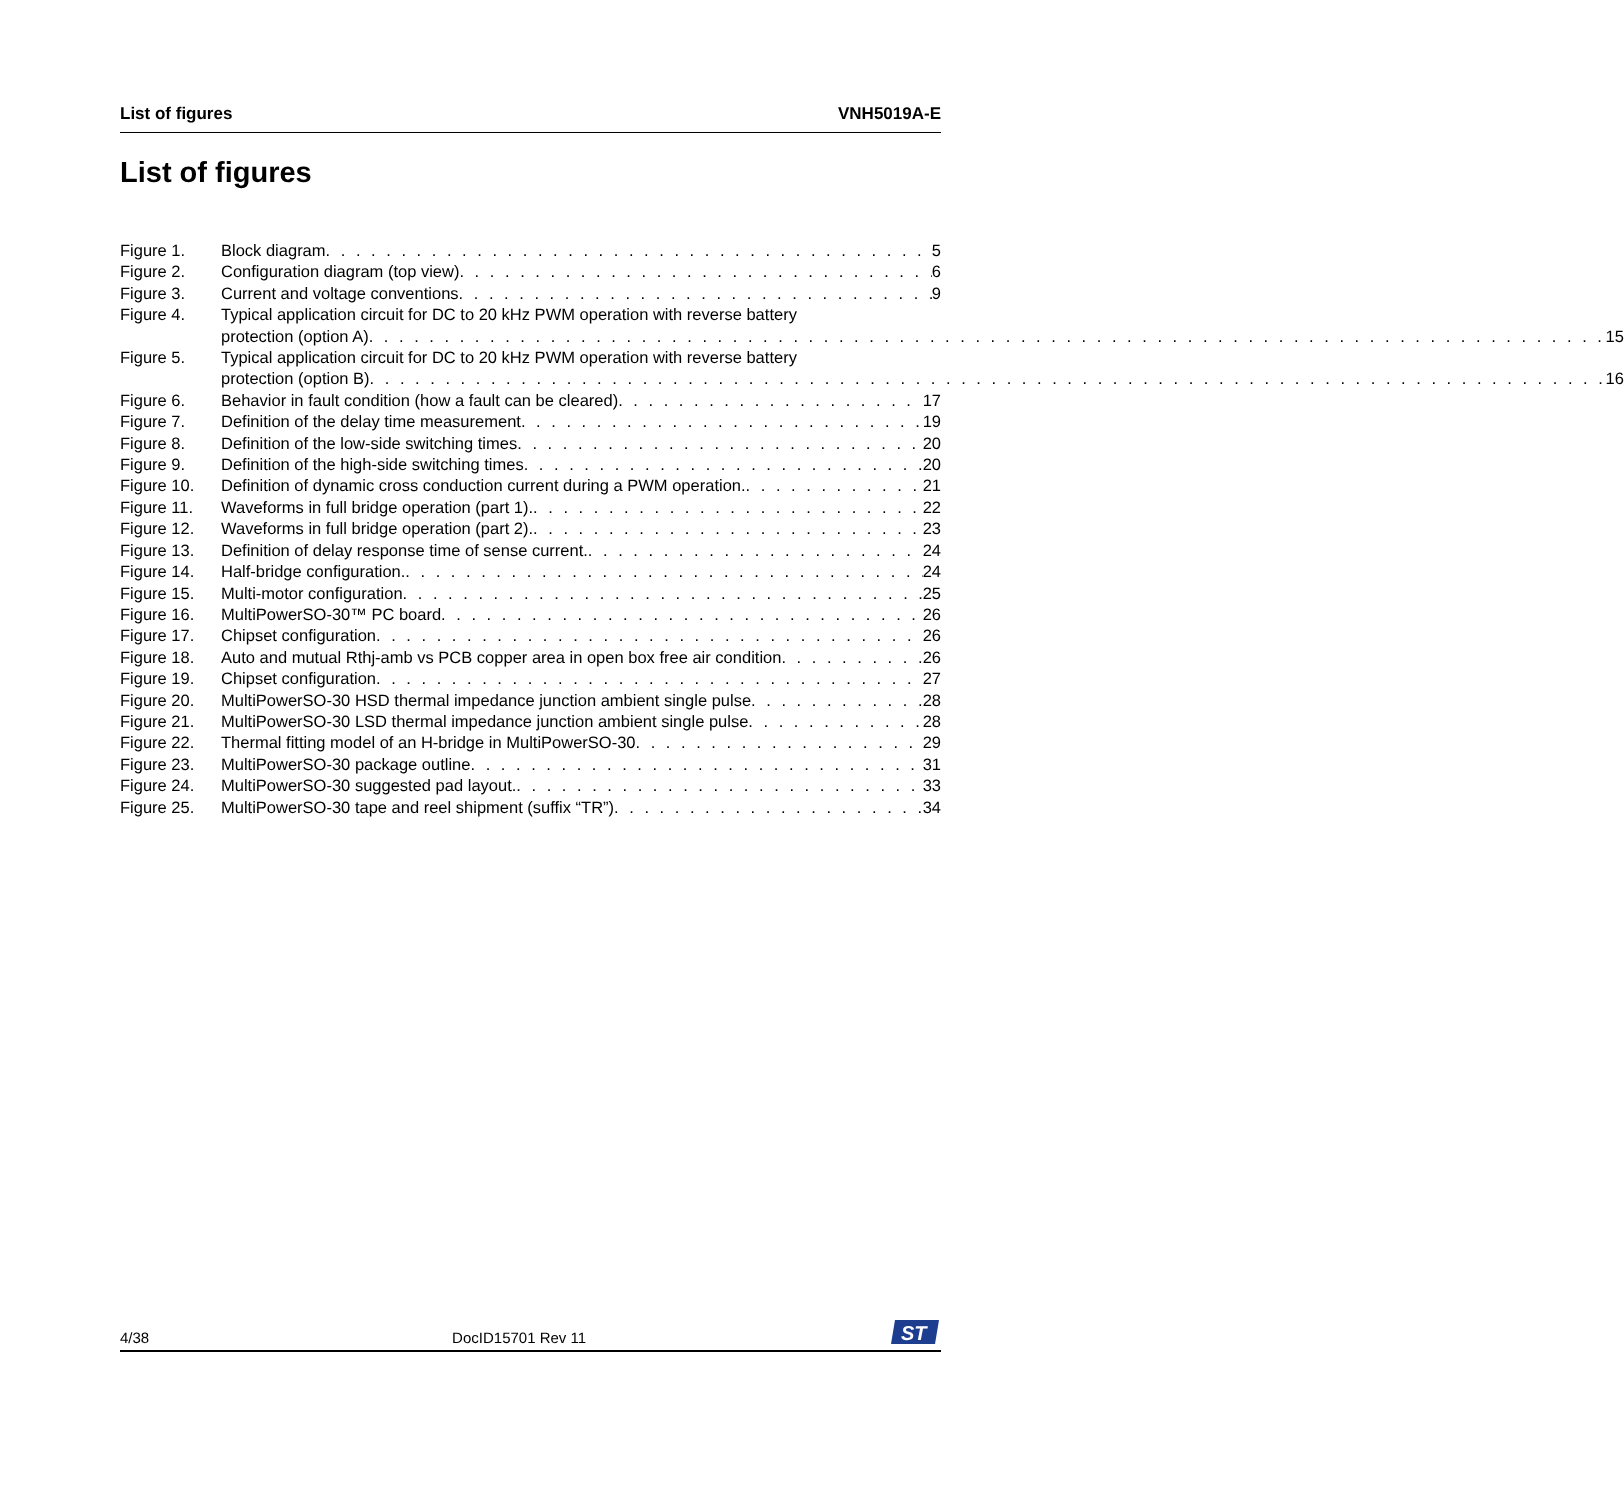List of figures VNH5019A-E
List of figures
Figure 1. Block diagram 5
Figure 2. Configuration diagram (top view) 6
Figure 3. Current and voltage conventions 9
Figure 4. Typical application circuit for DC to 20 kHz PWM operation with reverse battery
protection (option A) 15
Figure 5. Typical application circuit for DC to 20 kHz PWM operation with reverse battery
protection (option B) 16
Figure 6. Behavior in fault condition (how a fault can be cleared) 17
Figure 7. Definition of the delay time measurement 19
Figure 8. Definition of the low-side switching times 20
Figure 9. Definition of the high-side switching times 20
Figure 10. Definition of dynamic cross conduction current during a PWM operation. 21
Figure 11. Waveforms in full bridge operation (part 1). 22
Figure 12. Waveforms in full bridge operation (part 2). 23
Figure 13. Definition of delay response time of sense current. 24
Figure 14. Half-bridge configuration. 24
Figure 15. Multi-motor configuration 25
Figure 16. MultiPowerSO-30™ PC board 26
Figure 17. Chipset configuration 26
Figure 18. Auto and mutual Rthj-amb vs PCB copper area in open box free air condition 26
Figure 19. Chipset configuration 27
Figure 20. MultiPowerSO-30 HSD thermal impedance junction ambient single pulse 28
Figure 21. MultiPowerSO-30 LSD thermal impedance junction ambient single pulse 28
Figure 22. Thermal fitting model of an H-bridge in MultiPowerSO-30 29
Figure 23. MultiPowerSO-30 package outline 31
Figure 24. MultiPowerSO-30 suggested pad layout. 33
Figure 25. MultiPowerSO-30 tape and reel shipment (suffix “TR”) 34
4/38 DocID15701 Rev 11
ST